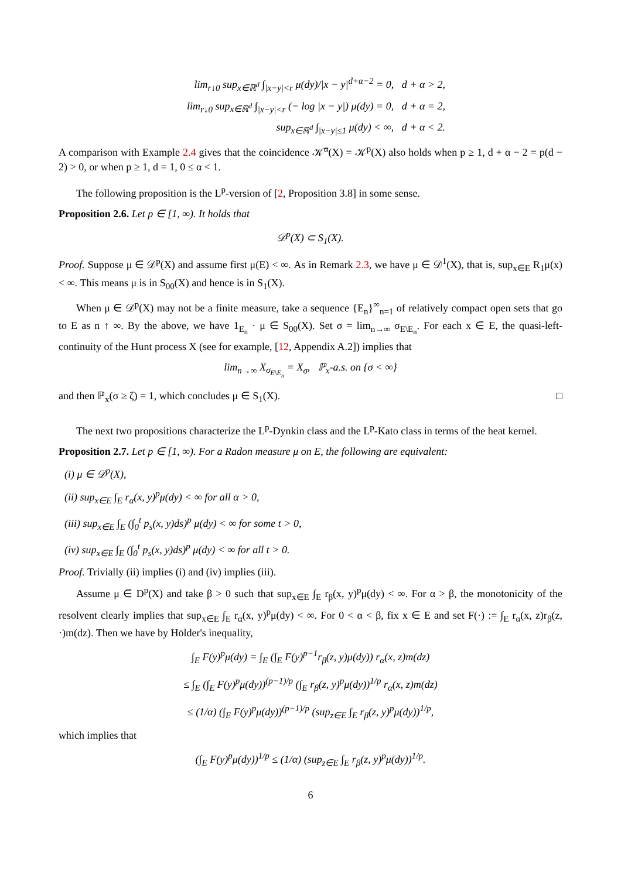lim<sub>r↓0</sub> sup<sub>x∈ℝ<sup>d</sup></sub> ∫<sub>|x−y|<r</sub> μ(dy)/|x − y|<sup>d+α−2</sup> = 0, d + α > 2,
lim<sub>r↓0</sub> sup<sub>x∈ℝ<sup>d</sup></sub> ∫<sub>|x−y|<r</sub> (− log |x − y|) μ(dy) = 0, d + α = 2,
sup<sub>x∈ℝ<sup>d</sup></sub> ∫<sub>|x−y|≤1</sub> μ(dy) < ∞, d + α < 2.
A comparison with Example 2.4 gives that the coincidence 𝒦̃<sup>α</sup>(X) = 𝒦<sup>p</sup>(X) also holds when p ≥ 1, d + α − 2 = p(d − 2) > 0, or when p ≥ 1, d = 1, 0 ≤ α < 1.
The following proposition is the L<sup>p</sup>-version of [2, Proposition 3.8] in some sense.
Proposition 2.6. Let p ∈ [1, ∞). It holds that
𝒟<sup>p</sup>(X) ⊂ S<sub>1</sub>(X).
Proof. Suppose μ ∈ 𝒟<sup>p</sup>(X) and assume first μ(E) < ∞. As in Remark 2.3, we have μ ∈ 𝒟<sup>1</sup>(X), that is, sup<sub>x∈E</sub> R<sub>1</sub>μ(x) < ∞. This means μ is in S<sub>00</sub>(X) and hence is in S<sub>1</sub>(X).
When μ ∈ 𝒟<sup>p</sup>(X) may not be a finite measure, take a sequence {E<sub>n</sub>}<sup>∞</sup><sub>n=1</sub> of relatively compact open sets that go to E as n ↑ ∞. By the above, we have 1<sub>E<sub>n</sub></sub> · μ ∈ S<sub>00</sub>(X). Set σ = lim<sub>n→∞</sub> σ<sub>E\E<sub>n</sub></sub>. For each x ∈ E, the quasi-left-continuity of the Hunt process X (see for example, [12, Appendix A.2]) implies that
lim<sub>n→∞</sub> X<sub>σ<sub>E\E<sub>n</sub></sub></sub> = X<sub>σ</sub>, ℙ<sub>x</sub>-a.s. on {σ < ∞}
and then ℙ<sub>x</sub>(σ ≥ ζ) = 1, which concludes μ ∈ S<sub>1</sub>(X). □
The next two propositions characterize the L<sup>p</sup>-Dynkin class and the L<sup>p</sup>-Kato class in terms of the heat kernel.
Proposition 2.7. Let p ∈ [1, ∞). For a Radon measure μ on E, the following are equivalent:
(i) μ ∈ 𝒟<sup>p</sup>(X),
(ii) sup<sub>x∈E</sub> ∫<sub>E</sub> r<sub>α</sub>(x, y)<sup>p</sup>μ(dy) < ∞ for all α > 0,
(iii) sup<sub>x∈E</sub> ∫<sub>E</sub> (∫<sub>0</sub><sup>t</sup> p<sub>s</sub>(x, y)ds)<sup>p</sup> μ(dy) < ∞ for some t > 0,
(iv) sup<sub>x∈E</sub> ∫<sub>E</sub> (∫<sub>0</sub><sup>t</sup> p<sub>s</sub>(x, y)ds)<sup>p</sup> μ(dy) < ∞ for all t > 0.
Proof. Trivially (ii) implies (i) and (iv) implies (iii).
Assume μ ∈ D<sup>p</sup>(X) and take β > 0 such that sup<sub>x∈E</sub> ∫<sub>E</sub> r<sub>β</sub>(x, y)<sup>p</sup>μ(dy) < ∞. For α > β, the monotonicity of the resolvent clearly implies that sup<sub>x∈E</sub> ∫<sub>E</sub> r<sub>α</sub>(x, y)<sup>p</sup>μ(dy) < ∞. For 0 < α < β, fix x ∈ E and set F(·) := ∫<sub>E</sub> r<sub>α</sub>(x, z)r<sub>β</sub>(z, ·)m(dz). Then we have by Hölder's inequality,
∫<sub>E</sub> F(y)<sup>p</sup>μ(dy) = ∫<sub>E</sub> (∫<sub>E</sub> F(y)<sup>p−1</sup>r<sub>β</sub>(z, y)μ(dy)) r<sub>α</sub>(x, z)m(dz)
≤ ∫<sub>E</sub> (∫<sub>E</sub> F(y)<sup>p</sup>μ(dy))<sup>(p−1)/p</sup> (∫<sub>E</sub> r<sub>β</sub>(z, y)<sup>p</sup>μ(dy))<sup>1/p</sup> r<sub>α</sub>(x, z)m(dz)
≤ (1/α) (∫<sub>E</sub> F(y)<sup>p</sup>μ(dy))<sup>(p−1)/p</sup> (sup<sub>z∈E</sub> ∫<sub>E</sub> r<sub>β</sub>(z, y)<sup>p</sup>μ(dy))<sup>1/p</sup>,
which implies that
(∫<sub>E</sub> F(y)<sup>p</sup>μ(dy))<sup>1/p</sup> ≤ (1/α) (sup<sub>z∈E</sub> ∫<sub>E</sub> r<sub>β</sub>(z, y)<sup>p</sup>μ(dy))<sup>1/p</sup>.
6